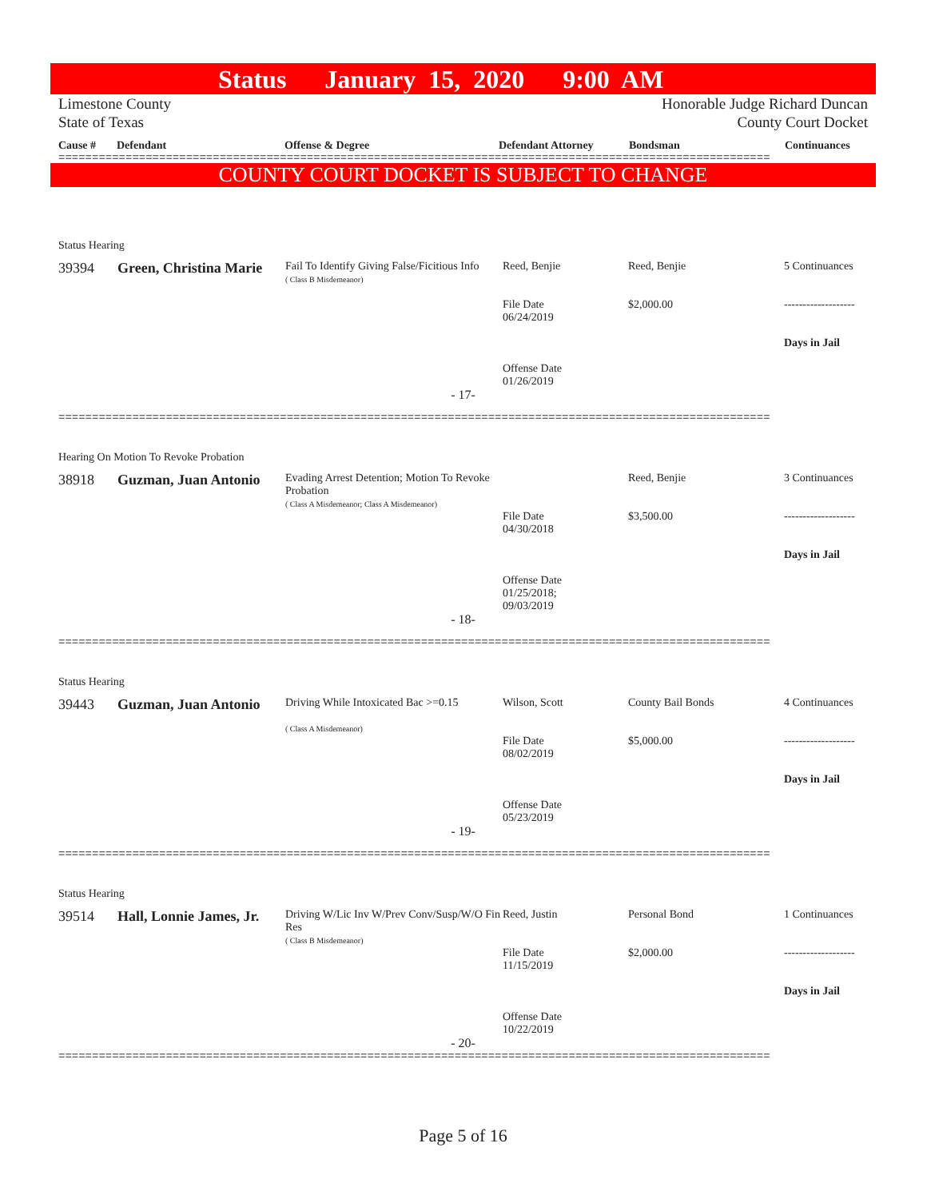Status January 15, 2020 9:00 AM
Limestone County
State of Texas
Honorable Judge Richard Duncan
County Court Docket
Cause # Defendant Offense & Degree Defendant Attorney Bondsman Continuances
==========================================================================================================
COUNTY COURT DOCKET IS SUBJECT TO CHANGE
Status Hearing
| 39394 | Green, Christina Marie | Fail To Identify Giving False/Ficitious Info ( Class B Misdemeanor) | Reed, Benjie File Date 06/24/2019 Offense Date 01/26/2019 | Reed, Benjie $2,000.00 | 5 Continuances ------------------- Days in Jail |
- 17-
==========================================================================================================
Hearing On Motion To Revoke Probation
| 38918 | Guzman, Juan Antonio | Evading Arrest Detention; Motion To Revoke Probation ( Class A Misdemeanor; Class A Misdemeanor) | File Date 04/30/2018 Offense Date 01/25/2018; 09/03/2019 | Reed, Benjie $3,500.00 | 3 Continuances ------------------- Days in Jail |
- 18-
==========================================================================================================
Status Hearing
| 39443 | Guzman, Juan Antonio | Driving While Intoxicated Bac >=0.15 ( Class A Misdemeanor) | Wilson, Scott File Date 08/02/2019 Offense Date 05/23/2019 | County Bail Bonds $5,000.00 | 4 Continuances ------------------- Days in Jail |
- 19-
==========================================================================================================
Status Hearing
| 39514 | Hall, Lonnie James, Jr. | Driving W/Lic Inv W/Prev Conv/Susp/W/O Fin Res ( Class B Misdemeanor) | Reed, Justin File Date 11/15/2019 Offense Date 10/22/2019 | Personal Bond $2,000.00 | 1 Continuances ------------------- Days in Jail |
- 20-
==========================================================================================================
Page 5 of 16